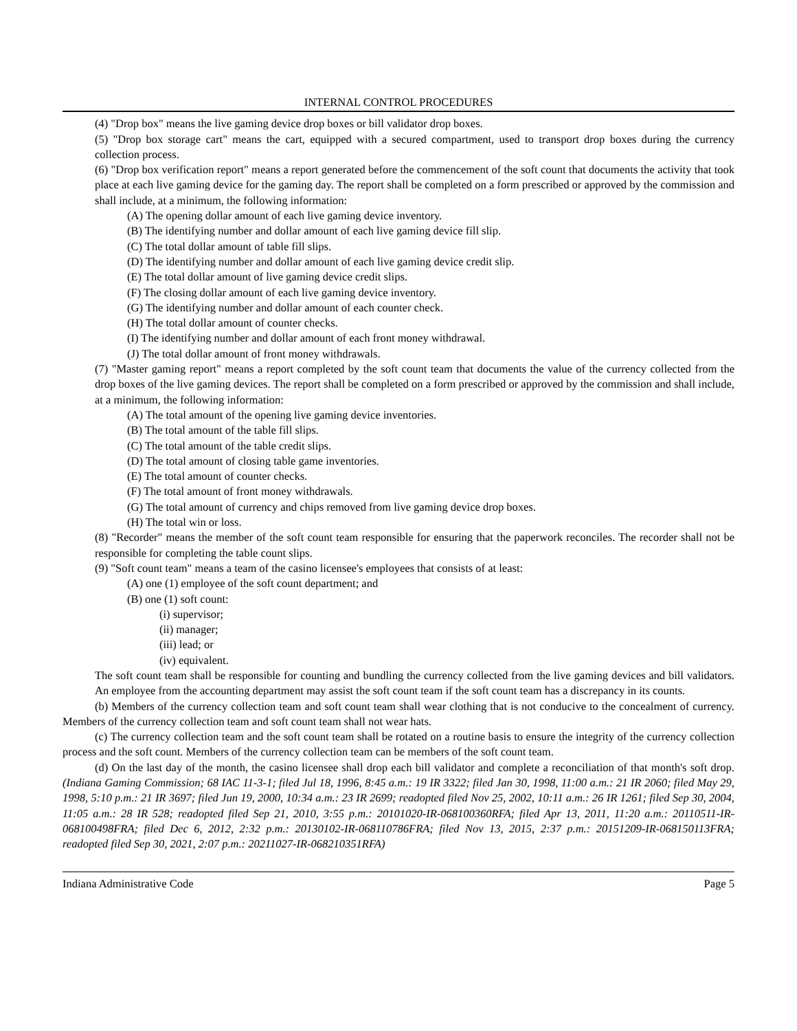INTERNAL CONTROL PROCEDURES
(4) "Drop box" means the live gaming device drop boxes or bill validator drop boxes.
(5) "Drop box storage cart" means the cart, equipped with a secured compartment, used to transport drop boxes during the currency collection process.
(6) "Drop box verification report" means a report generated before the commencement of the soft count that documents the activity that took place at each live gaming device for the gaming day. The report shall be completed on a form prescribed or approved by the commission and shall include, at a minimum, the following information:
(A) The opening dollar amount of each live gaming device inventory.
(B) The identifying number and dollar amount of each live gaming device fill slip.
(C) The total dollar amount of table fill slips.
(D) The identifying number and dollar amount of each live gaming device credit slip.
(E) The total dollar amount of live gaming device credit slips.
(F) The closing dollar amount of each live gaming device inventory.
(G) The identifying number and dollar amount of each counter check.
(H) The total dollar amount of counter checks.
(I) The identifying number and dollar amount of each front money withdrawal.
(J) The total dollar amount of front money withdrawals.
(7) "Master gaming report" means a report completed by the soft count team that documents the value of the currency collected from the drop boxes of the live gaming devices. The report shall be completed on a form prescribed or approved by the commission and shall include, at a minimum, the following information:
(A) The total amount of the opening live gaming device inventories.
(B) The total amount of the table fill slips.
(C) The total amount of the table credit slips.
(D) The total amount of closing table game inventories.
(E) The total amount of counter checks.
(F) The total amount of front money withdrawals.
(G) The total amount of currency and chips removed from live gaming device drop boxes.
(H) The total win or loss.
(8) "Recorder" means the member of the soft count team responsible for ensuring that the paperwork reconciles. The recorder shall not be responsible for completing the table count slips.
(9) "Soft count team" means a team of the casino licensee's employees that consists of at least:
(A) one (1) employee of the soft count department; and
(B) one (1) soft count:
(i) supervisor;
(ii) manager;
(iii) lead; or
(iv) equivalent.
The soft count team shall be responsible for counting and bundling the currency collected from the live gaming devices and bill validators. An employee from the accounting department may assist the soft count team if the soft count team has a discrepancy in its counts.
(b) Members of the currency collection team and soft count team shall wear clothing that is not conducive to the concealment of currency. Members of the currency collection team and soft count team shall not wear hats.
(c) The currency collection team and the soft count team shall be rotated on a routine basis to ensure the integrity of the currency collection process and the soft count. Members of the currency collection team can be members of the soft count team.
(d) On the last day of the month, the casino licensee shall drop each bill validator and complete a reconciliation of that month's soft drop. (Indiana Gaming Commission; 68 IAC 11-3-1; filed Jul 18, 1996, 8:45 a.m.: 19 IR 3322; filed Jan 30, 1998, 11:00 a.m.: 21 IR 2060; filed May 29, 1998, 5:10 p.m.: 21 IR 3697; filed Jun 19, 2000, 10:34 a.m.: 23 IR 2699; readopted filed Nov 25, 2002, 10:11 a.m.: 26 IR 1261; filed Sep 30, 2004, 11:05 a.m.: 28 IR 528; readopted filed Sep 21, 2010, 3:55 p.m.: 20101020-IR-068100360RFA; filed Apr 13, 2011, 11:20 a.m.: 20110511-IR-068100498FRA; filed Dec 6, 2012, 2:32 p.m.: 20130102-IR-068110786FRA; filed Nov 13, 2015, 2:37 p.m.: 20151209-IR-068150113FRA; readopted filed Sep 30, 2021, 2:07 p.m.: 20211027-IR-068210351RFA)
Indiana Administrative Code Page 5